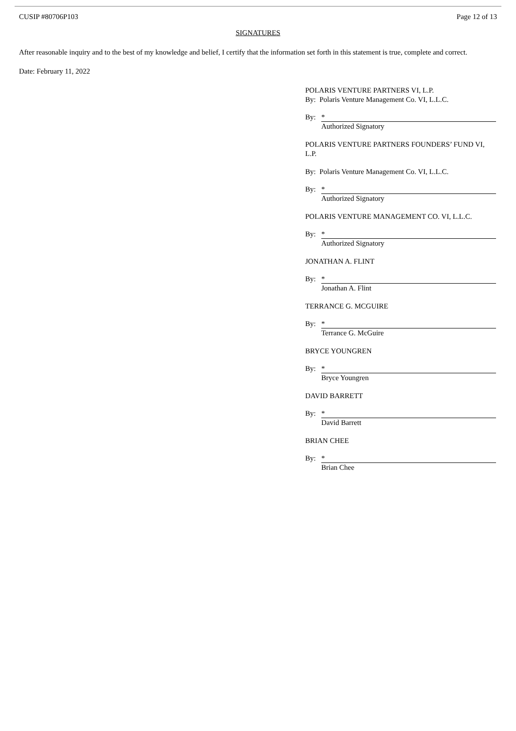CUSIP #80706P103 Page 12 of 13
SIGNATURES
After reasonable inquiry and to the best of my knowledge and belief, I certify that the information set forth in this statement is true, complete and correct.
Date: February 11, 2022
POLARIS VENTURE PARTNERS VI, L.P.
By: Polaris Venture Management Co. VI, L.L.C.
By: *
Authorized Signatory
POLARIS VENTURE PARTNERS FOUNDERS’ FUND VI, L.P.
By: Polaris Venture Management Co. VI, L.L.C.
By: *
Authorized Signatory
POLARIS VENTURE MANAGEMENT CO. VI, L.L.C.
By: *
Authorized Signatory
JONATHAN A. FLINT
By: *
Jonathan A. Flint
TERRANCE G. MCGUIRE
By: *
Terrance G. McGuire
BRYCE YOUNGREN
By: *
Bryce Youngren
DAVID BARRETT
By: *
David Barrett
BRIAN CHEE
By: *
Brian Chee